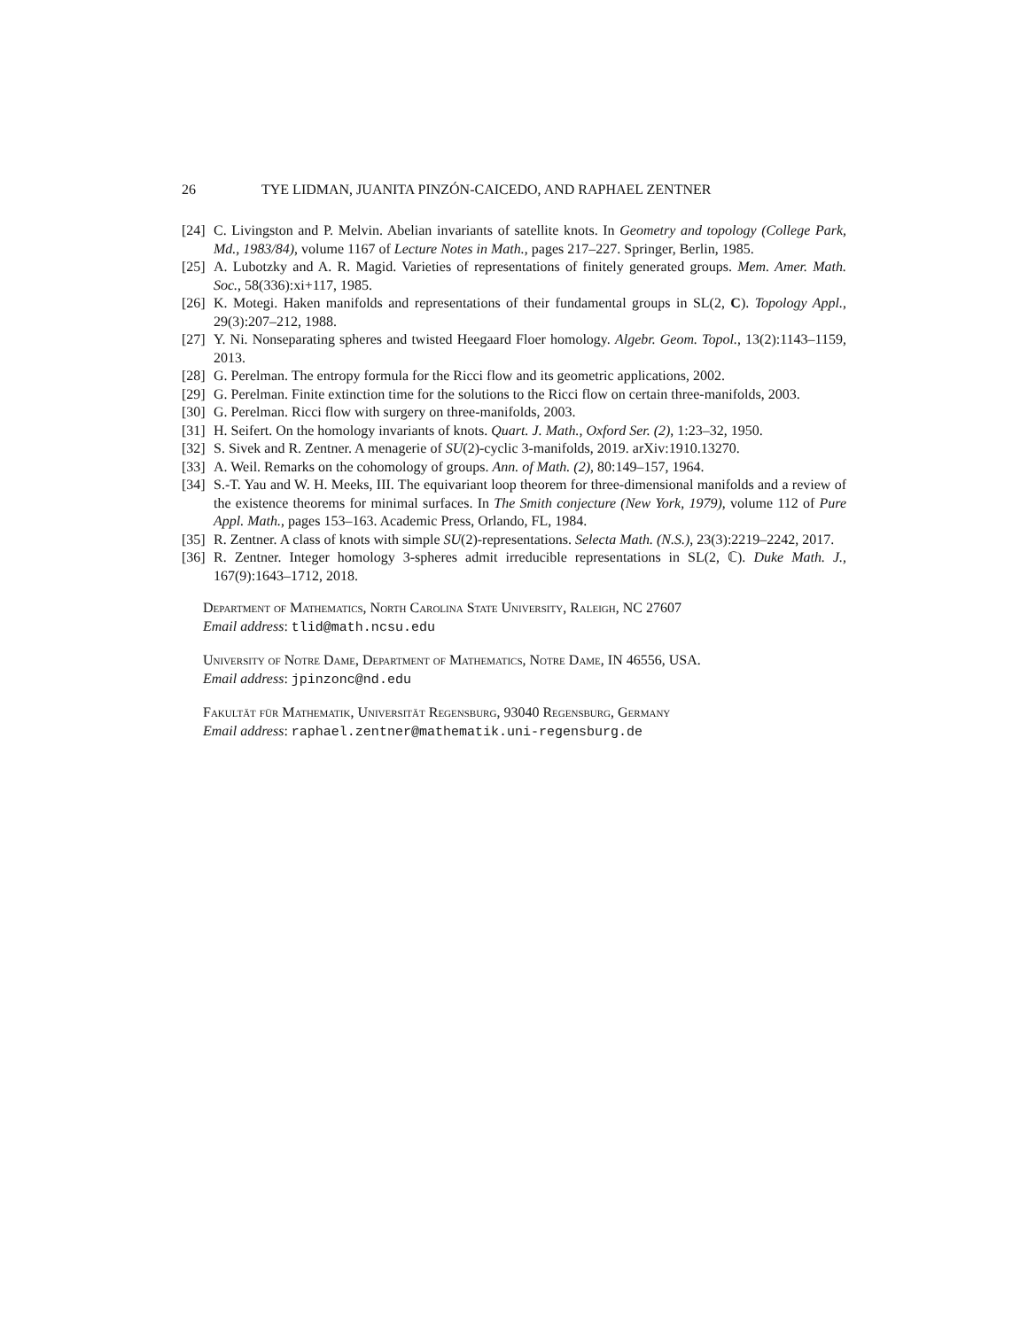26 TYE LIDMAN, JUANITA PINZÓN-CAICEDO, AND RAPHAEL ZENTNER
[24] C. Livingston and P. Melvin. Abelian invariants of satellite knots. In Geometry and topology (College Park, Md., 1983/84), volume 1167 of Lecture Notes in Math., pages 217–227. Springer, Berlin, 1985.
[25] A. Lubotzky and A. R. Magid. Varieties of representations of finitely generated groups. Mem. Amer. Math. Soc., 58(336):xi+117, 1985.
[26] K. Motegi. Haken manifolds and representations of their fundamental groups in SL(2, C). Topology Appl., 29(3):207–212, 1988.
[27] Y. Ni. Nonseparating spheres and twisted Heegaard Floer homology. Algebr. Geom. Topol., 13(2):1143–1159, 2013.
[28] G. Perelman. The entropy formula for the Ricci flow and its geometric applications, 2002.
[29] G. Perelman. Finite extinction time for the solutions to the Ricci flow on certain three-manifolds, 2003.
[30] G. Perelman. Ricci flow with surgery on three-manifolds, 2003.
[31] H. Seifert. On the homology invariants of knots. Quart. J. Math., Oxford Ser. (2), 1:23–32, 1950.
[32] S. Sivek and R. Zentner. A menagerie of SU(2)-cyclic 3-manifolds, 2019. arXiv:1910.13270.
[33] A. Weil. Remarks on the cohomology of groups. Ann. of Math. (2), 80:149–157, 1964.
[34] S.-T. Yau and W. H. Meeks, III. The equivariant loop theorem for three-dimensional manifolds and a review of the existence theorems for minimal surfaces. In The Smith conjecture (New York, 1979), volume 112 of Pure Appl. Math., pages 153–163. Academic Press, Orlando, FL, 1984.
[35] R. Zentner. A class of knots with simple SU(2)-representations. Selecta Math. (N.S.), 23(3):2219–2242, 2017.
[36] R. Zentner. Integer homology 3-spheres admit irreducible representations in SL(2, ℂ). Duke Math. J., 167(9):1643–1712, 2018.
Department of Mathematics, North Carolina State University, Raleigh, NC 27607
Email address: tlid@math.ncsu.edu
University of Notre Dame, Department of Mathematics, Notre Dame, IN 46556, USA.
Email address: jpinzonc@nd.edu
Fakultät für Mathematik, Universität Regensburg, 93040 Regensburg, Germany
Email address: raphael.zentner@mathematik.uni-regensburg.de